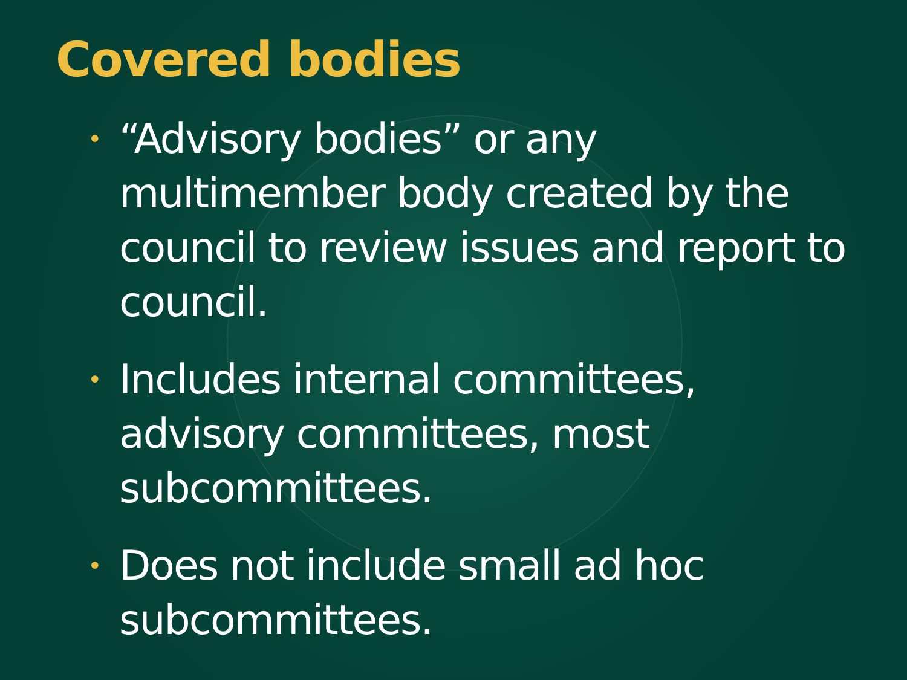Covered bodies
• “Advisory bodies” or any multimember body created by the council to review issues and report to council.
• Includes internal committees, advisory committees, most subcommittees.
• Does not include small ad hoc subcommittees.